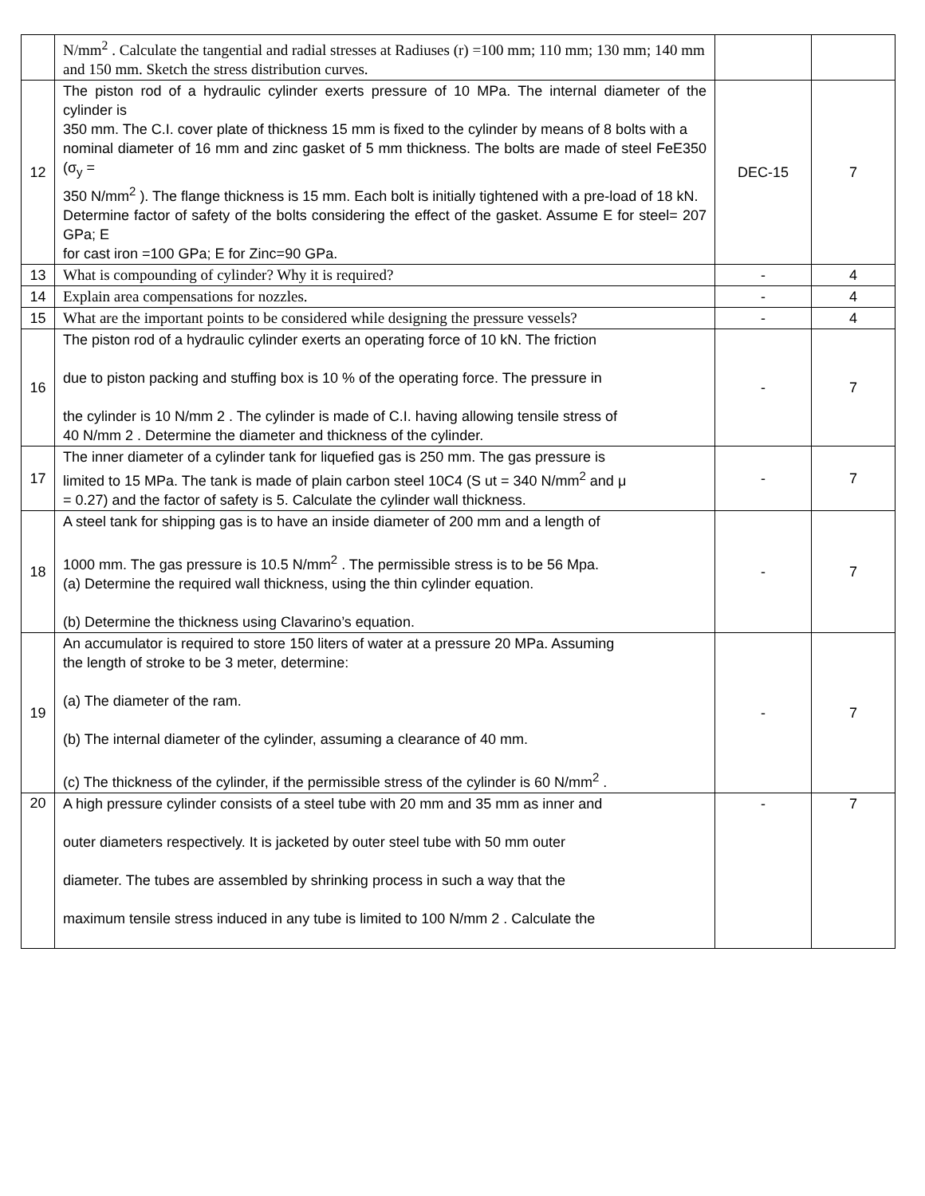| | N/mm<sup>2</sup> . Calculate the tangential and radial stresses at Radiuses (r) =100 mm; 110 mm; 130 mm; 140 mm and 150 mm. Sketch the stress distribution curves. | | |
| 12 | The piston rod of a hydraulic cylinder exerts pressure of 10 MPa. The internal diameter of the cylinder is 350 mm. The C.I. cover plate of thickness 15 mm is fixed to the cylinder by means of 8 bolts with a nominal diameter of 16 mm and zinc gasket of 5 mm thickness. The bolts are made of steel FeE350 (σ<sub>y</sub> = 350 N/mm<sup>2</sup> ). The flange thickness is 15 mm. Each bolt is initially tightened with a pre-load of 18 kN. Determine factor of safety of the bolts considering the effect of the gasket. Assume E for steel= 207 GPa; E for cast iron =100 GPa; E for Zinc=90 GPa. | DEC-15 | 7 |
| 13 | What is compounding of cylinder? Why it is required? | - | 4 |
| 14 | Explain area compensations for nozzles. | - | 4 |
| 15 | What are the important points to be considered while designing the pressure vessels? | - | 4 |
| 16 | The piston rod of a hydraulic cylinder exerts an operating force of 10 kN. The friction due to piston packing and stuffing box is 10 % of the operating force. The pressure in the cylinder is 10 N/mm 2 . The cylinder is made of C.I. having allowing tensile stress of 40 N/mm 2 . Determine the diameter and thickness of the cylinder. | - | 7 |
| 17 | The inner diameter of a cylinder tank for liquefied gas is 250 mm. The gas pressure is limited to 15 MPa. The tank is made of plain carbon steel 10C4 (S ut = 340 N/mm<sup>2</sup> and μ = 0.27) and the factor of safety is 5. Calculate the cylinder wall thickness. | - | 7 |
| 18 | A steel tank for shipping gas is to have an inside diameter of 200 mm and a length of 1000 mm. The gas pressure is 10.5 N/mm<sup>2</sup> . The permissible stress is to be 56 Mpa. (a) Determine the required wall thickness, using the thin cylinder equation. (b) Determine the thickness using Clavarino’s equation. | - | 7 |
| 19 | An accumulator is required to store 150 liters of water at a pressure 20 MPa. Assuming the length of stroke to be 3 meter, determine: (a) The diameter of the ram. (b) The internal diameter of the cylinder, assuming a clearance of 40 mm. (c) The thickness of the cylinder, if the permissible stress of the cylinder is 60 N/mm<sup>2</sup> . | - | 7 |
| 20 | A high pressure cylinder consists of a steel tube with 20 mm and 35 mm as inner and outer diameters respectively. It is jacketed by outer steel tube with 50 mm outer diameter. The tubes are assembled by shrinking process in such a way that the maximum tensile stress induced in any tube is limited to 100 N/mm 2 . Calculate the | - | 7 |